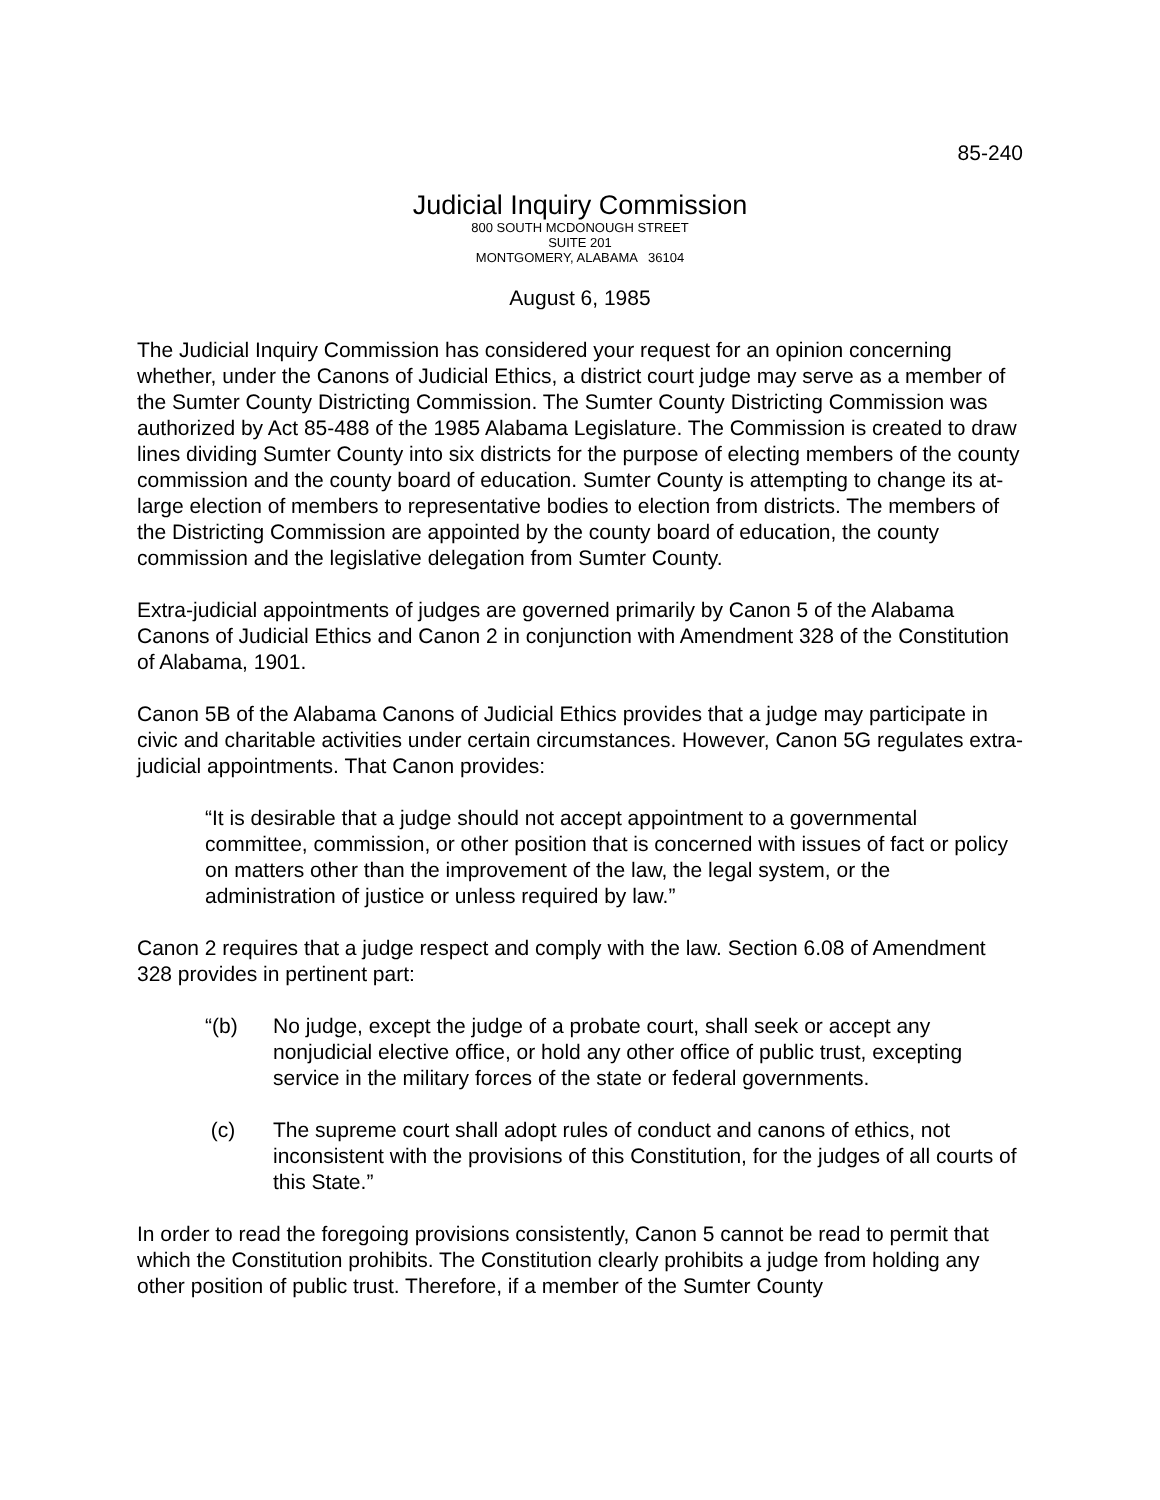85-240
Judicial Inquiry Commission
800 SOUTH MCDONOUGH STREET
SUITE 201
MONTGOMERY, ALABAMA 36104
August 6, 1985
The Judicial Inquiry Commission has considered your request for an opinion concerning whether, under the Canons of Judicial Ethics, a district court judge may serve as a member of the Sumter County Districting Commission. The Sumter County Districting Commission was authorized by Act 85-488 of the 1985 Alabama Legislature. The Commission is created to draw lines dividing Sumter County into six districts for the purpose of electing members of the county commission and the county board of education. Sumter County is attempting to change its at-large election of members to representative bodies to election from districts. The members of the Districting Commission are appointed by the county board of education, the county commission and the legislative delegation from Sumter County.
Extra-judicial appointments of judges are governed primarily by Canon 5 of the Alabama Canons of Judicial Ethics and Canon 2 in conjunction with Amendment 328 of the Constitution of Alabama, 1901.
Canon 5B of the Alabama Canons of Judicial Ethics provides that a judge may participate in civic and charitable activities under certain circumstances. However, Canon 5G regulates extra-judicial appointments. That Canon provides:
“It is desirable that a judge should not accept appointment to a governmental committee, commission, or other position that is concerned with issues of fact or policy on matters other than the improvement of the law, the legal system, or the administration of justice or unless required by law.”
Canon 2 requires that a judge respect and comply with the law. Section 6.08 of Amendment 328 provides in pertinent part:
“(b) No judge, except the judge of a probate court, shall seek or accept any nonjudicial elective office, or hold any other office of public trust, excepting service in the military forces of the state or federal governments.
(c) The supreme court shall adopt rules of conduct and canons of ethics, not inconsistent with the provisions of this Constitution, for the judges of all courts of this State.”
In order to read the foregoing provisions consistently, Canon 5 cannot be read to permit that which the Constitution prohibits. The Constitution clearly prohibits a judge from holding any other position of public trust. Therefore, if a member of the Sumter County